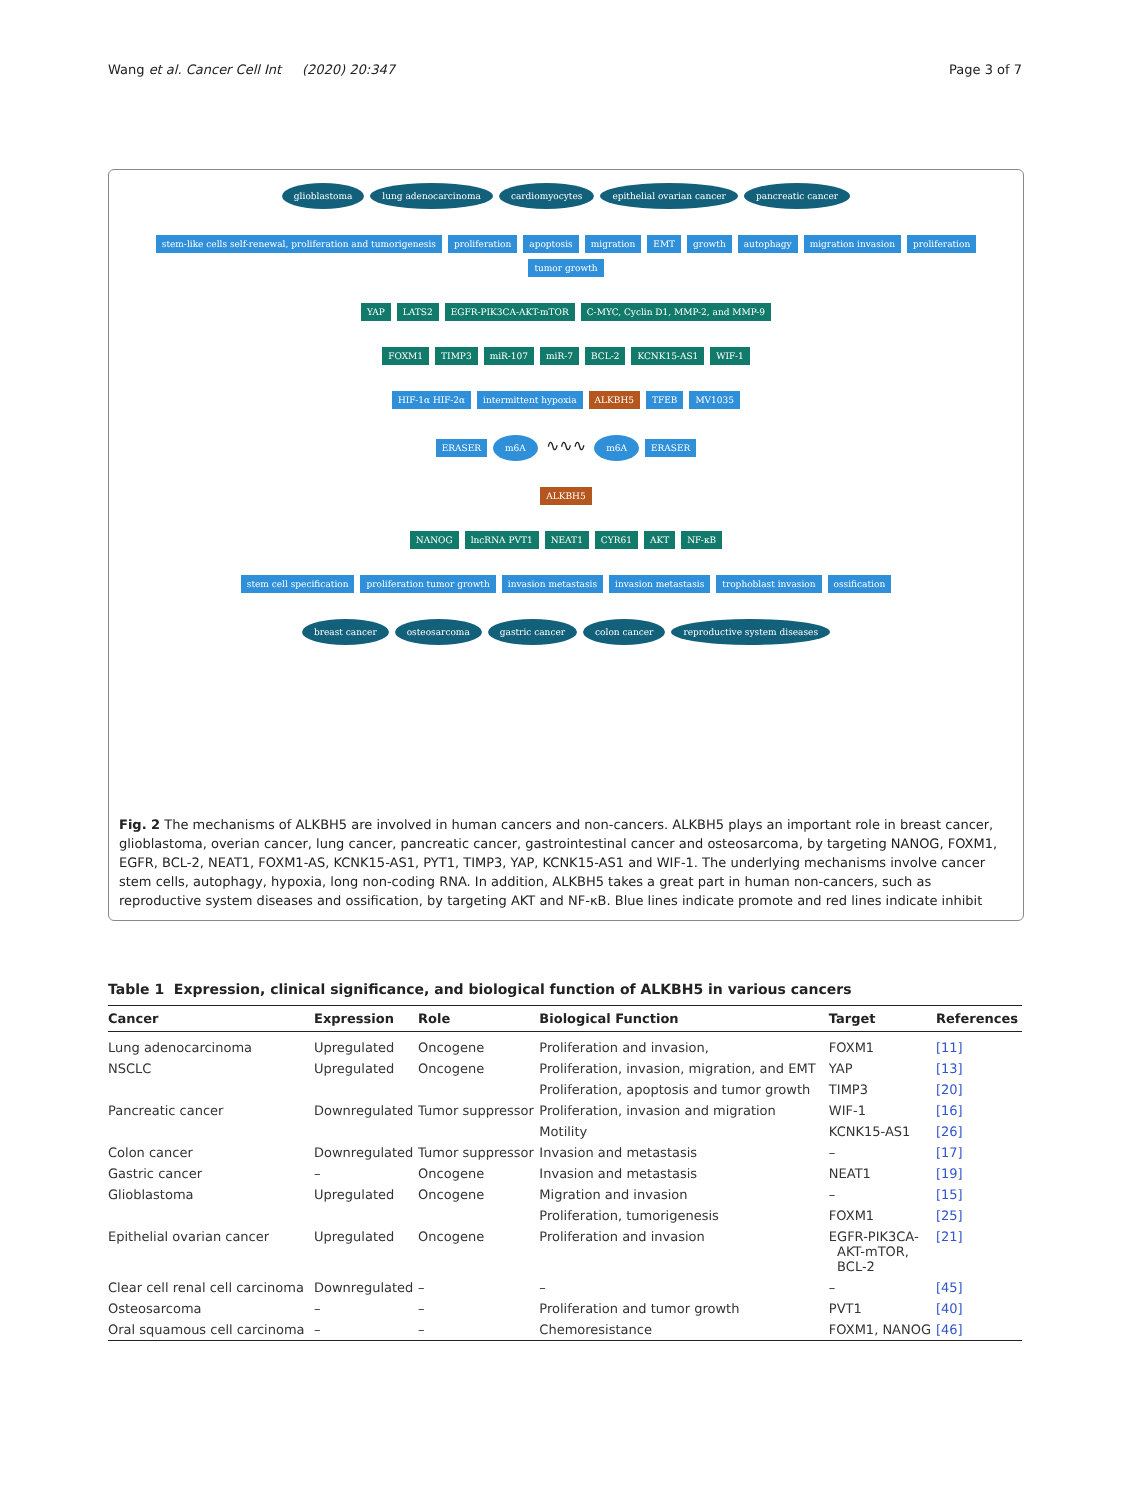Wang et al. Cancer Cell Int (2020) 20:347
Page 3 of 7
glioblastoma lung adenocarcinoma cardiomyocytes epithelial ovarian cancer pancreatic cancer
stem-like cells self-renewal, proliferation and tumorigenesis proliferation apoptosis migration EMT growth autophagy migration invasion proliferation tumor growth
YAP LATS2 EGFR-PIK3CA-AKT-mTOR C-MYC, Cyclin D1, MMP-2, and MMP-9
FOXM1 TIMP3 miR-107 miR-7 BCL-2 KCNK15-AS1 WIF-1
HIF-1α HIF-2α intermittent hypoxia ALKBH5 TFEB MV1035
ERASER m6A ∿∿∿ m6A ERASER
ALKBH5
NANOG lncRNA PVT1 NEAT1 CYR61 AKT NF-κB
stem cell specification proliferation tumor growth invasion metastasis invasion metastasis trophoblast invasion ossification
breast cancer osteosarcoma gastric cancer colon cancer reproductive system diseases
Fig. 2 The mechanisms of ALKBH5 are involved in human cancers and non-cancers. ALKBH5 plays an important role in breast cancer, glioblastoma, overian cancer, lung cancer, pancreatic cancer, gastrointestinal cancer and osteosarcoma, by targeting NANOG, FOXM1, EGFR, BCL-2, NEAT1, FOXM1-AS, KCNK15-AS1, PYT1, TIMP3, YAP, KCNK15-AS1 and WIF-1. The underlying mechanisms involve cancer stem cells, autophagy, hypoxia, long non-coding RNA. In addition, ALKBH5 takes a great part in human non-cancers, such as reproductive system diseases and ossification, by targeting AKT and NF-κB. Blue lines indicate promote and red lines indicate inhibit
Table 1 Expression, clinical significance, and biological function of ALKBH5 in various cancers
| Cancer | Expression | Role | Biological Function | Target | References |
| --- | --- | --- | --- | --- | --- |
| Lung adenocarcinoma | Upregulated | Oncogene | Proliferation and invasion, | FOXM1 | [11] |
| NSCLC | Upregulated | Oncogene | Proliferation, invasion, migration, and EMT | YAP | [13] |
| | | | Proliferation, apoptosis and tumor growth | TIMP3 | [20] |
| Pancreatic cancer | Downregulated | Tumor suppressor | Proliferation, invasion and migration | WIF-1 | [16] |
| | | | Motility | KCNK15-AS1 | [26] |
| Colon cancer | Downregulated | Tumor suppressor | Invasion and metastasis | – | [17] |
| Gastric cancer | – | Oncogene | Invasion and metastasis | NEAT1 | [19] |
| Glioblastoma | Upregulated | Oncogene | Migration and invasion | – | [15] |
| | | | Proliferation, tumorigenesis | FOXM1 | [25] |
| Epithelial ovarian cancer | Upregulated | Oncogene | Proliferation and invasion | EGFR-PIK3CA- AKT-mTOR, BCL-2 | [21] |
| Clear cell renal cell carcinoma | Downregulated | – | – | – | [45] |
| Osteosarcoma | – | – | Proliferation and tumor growth | PVT1 | [40] |
| Oral squamous cell carcinoma | – | – | Chemoresistance | FOXM1, NANOG | [46] |